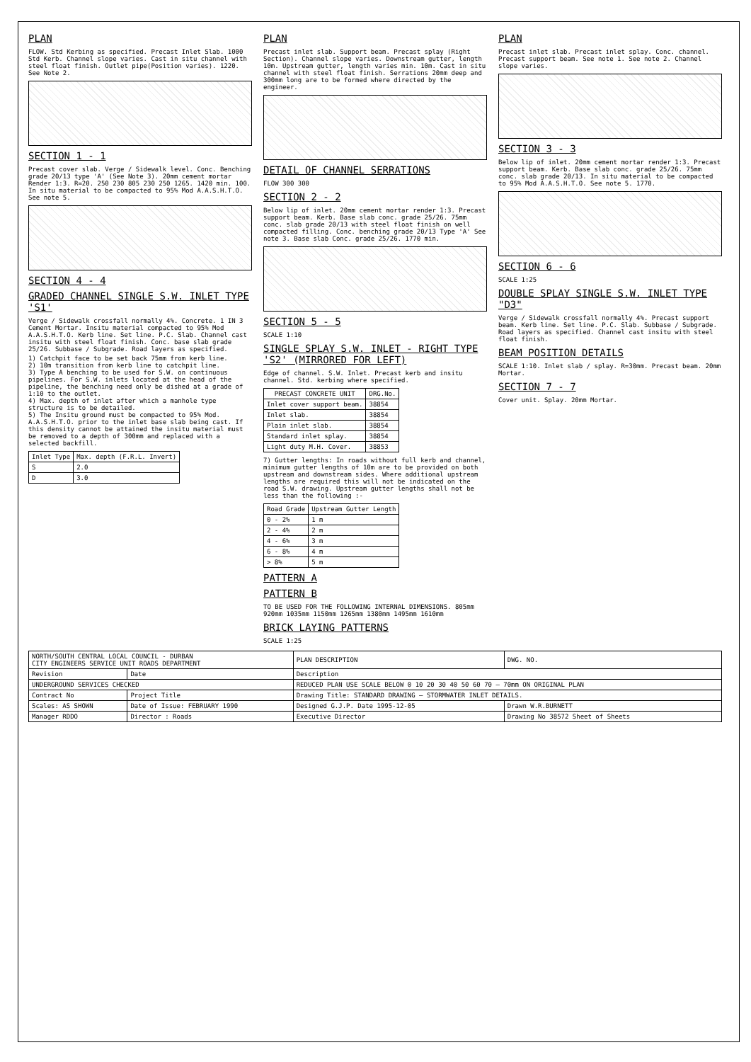PLAN
FLOW. Std Kerbing as specified. Precast Inlet Slab. 1000 Std Kerb. Channel slope varies. Cast in situ channel with steel float finish. Outlet pipe(Position varies). 1220. See Note 2.
SECTION 1 - 1
Precast cover slab. Verge / Sidewalk level. Conc. Benching grade 20/13 type 'A' (See Note 3). 20mm cement mortar Render 1:3. R=20. 250 230 805 230 250 1265. 1420 min. 100. In situ material to be compacted to 95% Mod A.A.S.H.T.O. See note 5.
SECTION 4 - 4
GRADED CHANNEL SINGLE S.W. INLET TYPE 'S1'
Verge / Sidewalk crossfall normally 4%. Concrete. 1 IN 3 Cement Mortar. Insitu material compacted to 95% Mod A.A.S.H.T.O. Kerb line. Set line. P.C. Slab. Channel cast insitu with steel float finish. Conc. base slab grade 25/26. Subbase / Subgrade. Road layers as specified.
1) Catchpit face to be set back 75mm from kerb line.
2) 10m transition from kerb line to catchpit line.
3) Type A benching to be used for S.W. on continuous pipelines. For S.W. inlets located at the head of the pipeline, the benching need only be dished at a grade of 1:10 to the outlet.
4) Max. depth of inlet after which a manhole type structure is to be detailed.
5) The Insitu ground must be compacted to 95% Mod. A.A.S.H.T.O. prior to the inlet base slab being cast. If this density cannot be attained the insitu material must be removed to a depth of 300mm and replaced with a selected backfill.
| Inlet Type | Max. depth (F.R.L. Invert) |
| --- | --- |
| S | 2.0 |
| D | 3.0 |
PLAN
Precast inlet slab. Support beam. Precast splay (Right Section). Channel slope varies. Downstream gutter, length 10m. Upstream gutter, length varies min. 10m. Cast in situ channel with steel float finish. Serrations 20mm deep and 300mm long are to be formed where directed by the engineer.
DETAIL OF CHANNEL SERRATIONS
FLOW 300 300
SECTION 2 - 2
Below lip of inlet. 20mm cement mortar render 1:3. Precast support beam. Kerb. Base slab conc. grade 25/26. 75mm conc. slab grade 20/13 with steel float finish on well compacted filling. Conc. benching grade 20/13 Type 'A' See note 3. Base slab Conc. grade 25/26. 1770 min.
SECTION 5 - 5
SCALE 1:10
SINGLE SPLAY S.W. INLET - RIGHT TYPE 'S2' (MIRRORED FOR LEFT)
Edge of channel. S.W. Inlet. Precast kerb and insitu channel. Std. kerbing where specified.
| PRECAST CONCRETE UNIT | DRG.No. |
| --- | --- |
| Inlet cover support beam. | 38854 |
| Inlet slab. | 38854 |
| Plain inlet slab. | 38854 |
| Standard inlet splay. | 38854 |
| Light duty M.H. Cover. | 38853 |
7) Gutter lengths: In roads without full kerb and channel, minimum gutter lengths of 10m are to be provided on both upstream and downstream sides. Where additional upstream lengths are required this will not be indicated on the road S.W. drawing. Upstream gutter lengths shall not be less than the following :-
| Road Grade | Upstream Gutter Length |
| --- | --- |
| 0 - 2% | 1 m |
| 2 - 4% | 2 m |
| 4 - 6% | 3 m |
| 6 - 8% | 4 m |
| > 8% | 5 m |
PATTERN A
PATTERN B
TO BE USED FOR THE FOLLOWING INTERNAL DIMENSIONS. 805mm 920mm 1035mm 1150mm 1265mm 1380mm 1495mm 1610mm
BRICK LAYING PATTERNS
SCALE 1:25
PLAN
Precast inlet slab. Precast inlet splay. Conc. channel. Precast support beam. See note 1. See note 2. Channel slope varies.
SECTION 3 - 3
Below lip of inlet. 20mm cement mortar render 1:3. Precast support beam. Kerb. Base slab conc. grade 25/26. 75mm conc. slab grade 20/13. In situ material to be compacted to 95% Mod A.A.S.H.T.O. See note 5. 1770.
SECTION 6 - 6
SCALE 1:25
DOUBLE SPLAY SINGLE S.W. INLET TYPE "D3"
Verge / Sidewalk crossfall normally 4%. Precast support beam. Kerb line. Set line. P.C. Slab. Subbase / Subgrade. Road layers as specified. Channel cast insitu with steel float finish.
BEAM POSITION DETAILS
SCALE 1:10. Inlet slab / splay. R=30mm. Precast beam. 20mm Mortar.
SECTION 7 - 7
Cover unit. Splay. 20mm Mortar.
| NORTH/SOUTH CENTRAL LOCAL COUNCIL - DURBAN CITY ENGINEERS SERVICE UNIT ROADS DEPARTMENT | | PLAN DESCRIPTION | DWG. NO. |
| Revision | Date | Description | |
| UNDERGROUND SERVICES CHECKED | | REDUCED PLAN USE SCALE BELOW 0 10 20 30 40 50 60 70 — 70mm ON ORIGINAL PLAN | |
| Contract No | Project Title | Drawing Title: STANDARD DRAWING — STORMWATER INLET DETAILS. | |
| Scales: AS SHOWN | Date of Issue: FEBRUARY 1990 | Designed G.J.P. Date 1995-12-05 | Drawn W.R.BURNETT |
| Manager RDDO | Director : Roads | Executive Director | Drawing No 38572 Sheet of Sheets |